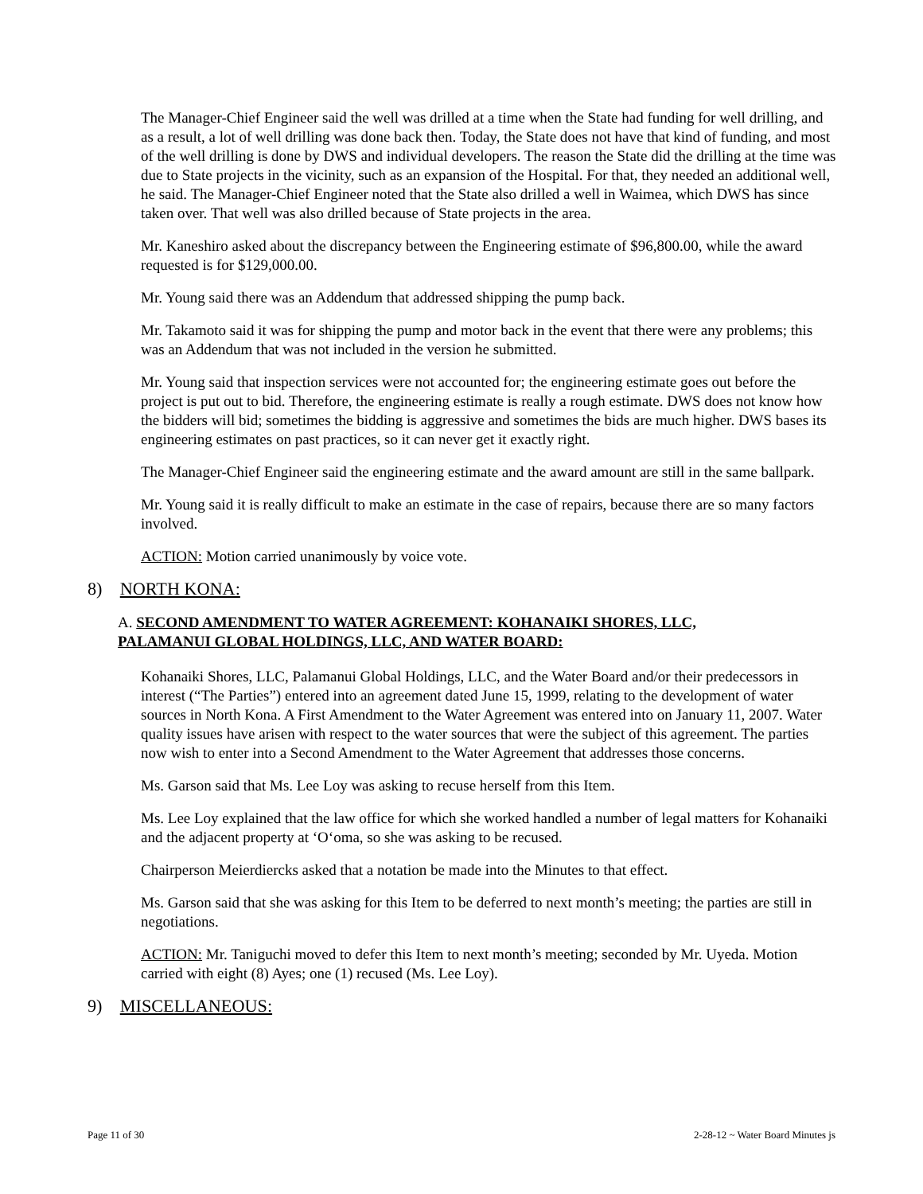The Manager-Chief Engineer said the well was drilled at a time when the State had funding for well drilling, and as a result, a lot of well drilling was done back then. Today, the State does not have that kind of funding, and most of the well drilling is done by DWS and individual developers. The reason the State did the drilling at the time was due to State projects in the vicinity, such as an expansion of the Hospital. For that, they needed an additional well, he said. The Manager-Chief Engineer noted that the State also drilled a well in Waimea, which DWS has since taken over. That well was also drilled because of State projects in the area.
Mr. Kaneshiro asked about the discrepancy between the Engineering estimate of $96,800.00, while the award requested is for $129,000.00.
Mr. Young said there was an Addendum that addressed shipping the pump back.
Mr. Takamoto said it was for shipping the pump and motor back in the event that there were any problems; this was an Addendum that was not included in the version he submitted.
Mr. Young said that inspection services were not accounted for; the engineering estimate goes out before the project is put out to bid. Therefore, the engineering estimate is really a rough estimate. DWS does not know how the bidders will bid; sometimes the bidding is aggressive and sometimes the bids are much higher. DWS bases its engineering estimates on past practices, so it can never get it exactly right.
The Manager-Chief Engineer said the engineering estimate and the award amount are still in the same ballpark.
Mr. Young said it is really difficult to make an estimate in the case of repairs, because there are so many factors involved.
ACTION: Motion carried unanimously by voice vote.
8) NORTH KONA:
A. SECOND AMENDMENT TO WATER AGREEMENT: KOHANAIKI SHORES, LLC,
PALAMANUI GLOBAL HOLDINGS, LLC, AND WATER BOARD:
Kohanaiki Shores, LLC, Palamanui Global Holdings, LLC, and the Water Board and/or their predecessors in interest (“The Parties”) entered into an agreement dated June 15, 1999, relating to the development of water sources in North Kona. A First Amendment to the Water Agreement was entered into on January 11, 2007. Water quality issues have arisen with respect to the water sources that were the subject of this agreement. The parties now wish to enter into a Second Amendment to the Water Agreement that addresses those concerns.
Ms. Garson said that Ms. Lee Loy was asking to recuse herself from this Item.
Ms. Lee Loy explained that the law office for which she worked handled a number of legal matters for Kohanaiki and the adjacent property at ‘O‘oma, so she was asking to be recused.
Chairperson Meierdiercks asked that a notation be made into the Minutes to that effect.
Ms. Garson said that she was asking for this Item to be deferred to next month’s meeting; the parties are still in negotiations.
ACTION: Mr. Taniguchi moved to defer this Item to next month’s meeting; seconded by Mr. Uyeda. Motion carried with eight (8) Ayes; one (1) recused (Ms. Lee Loy).
9) MISCELLANEOUS:
Page 11 of 30 2-28-12 ~ Water Board Minutes js